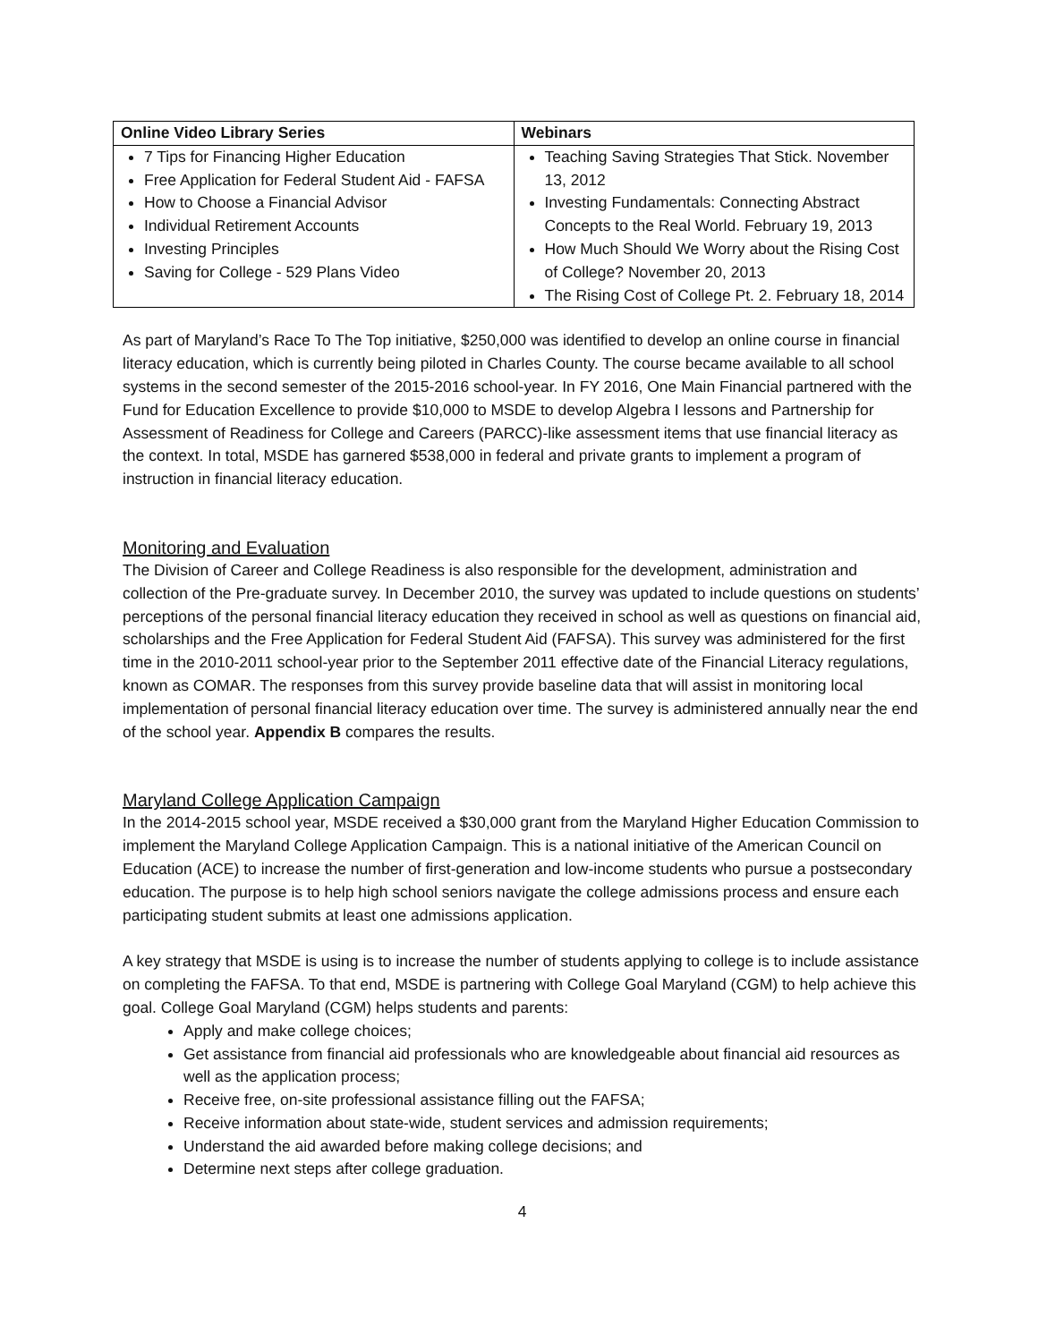| Online Video Library Series | Webinars |
| --- | --- |
| 7 Tips for Financing Higher Education Free Application for Federal Student Aid - FAFSA How to Choose a Financial Advisor Individual Retirement Accounts Investing Principles Saving for College - 529 Plans Video | Teaching Saving Strategies That Stick. November 13, 2012 Investing Fundamentals: Connecting Abstract Concepts to the Real World. February 19, 2013 How Much Should We Worry about the Rising Cost of College? November 20, 2013 The Rising Cost of College Pt. 2. February 18, 2014 |
As part of Maryland’s Race To The Top initiative, $250,000 was identified to develop an online course in financial literacy education, which is currently being piloted in Charles County. The course became available to all school systems in the second semester of the 2015-2016 school-year. In FY 2016, One Main Financial partnered with the Fund for Education Excellence to provide $10,000 to MSDE to develop Algebra I lessons and Partnership for Assessment of Readiness for College and Careers (PARCC)-like assessment items that use financial literacy as the context. In total, MSDE has garnered $538,000 in federal and private grants to implement a program of instruction in financial literacy education.
Monitoring and Evaluation
The Division of Career and College Readiness is also responsible for the development, administration and collection of the Pre-graduate survey. In December 2010, the survey was updated to include questions on students’ perceptions of the personal financial literacy education they received in school as well as questions on financial aid, scholarships and the Free Application for Federal Student Aid (FAFSA). This survey was administered for the first time in the 2010-2011 school-year prior to the September 2011 effective date of the Financial Literacy regulations, known as COMAR. The responses from this survey provide baseline data that will assist in monitoring local implementation of personal financial literacy education over time. The survey is administered annually near the end of the school year. Appendix B compares the results.
Maryland College Application Campaign
In the 2014-2015 school year, MSDE received a $30,000 grant from the Maryland Higher Education Commission to implement the Maryland College Application Campaign. This is a national initiative of the American Council on Education (ACE) to increase the number of first-generation and low-income students who pursue a postsecondary education. The purpose is to help high school seniors navigate the college admissions process and ensure each participating student submits at least one admissions application.
A key strategy that MSDE is using is to increase the number of students applying to college is to include assistance on completing the FAFSA. To that end, MSDE is partnering with College Goal Maryland (CGM) to help achieve this goal. College Goal Maryland (CGM) helps students and parents:
Apply and make college choices;
Get assistance from financial aid professionals who are knowledgeable about financial aid resources as well as the application process;
Receive free, on-site professional assistance filling out the FAFSA;
Receive information about state-wide, student services and admission requirements;
Understand the aid awarded before making college decisions; and
Determine next steps after college graduation.
4